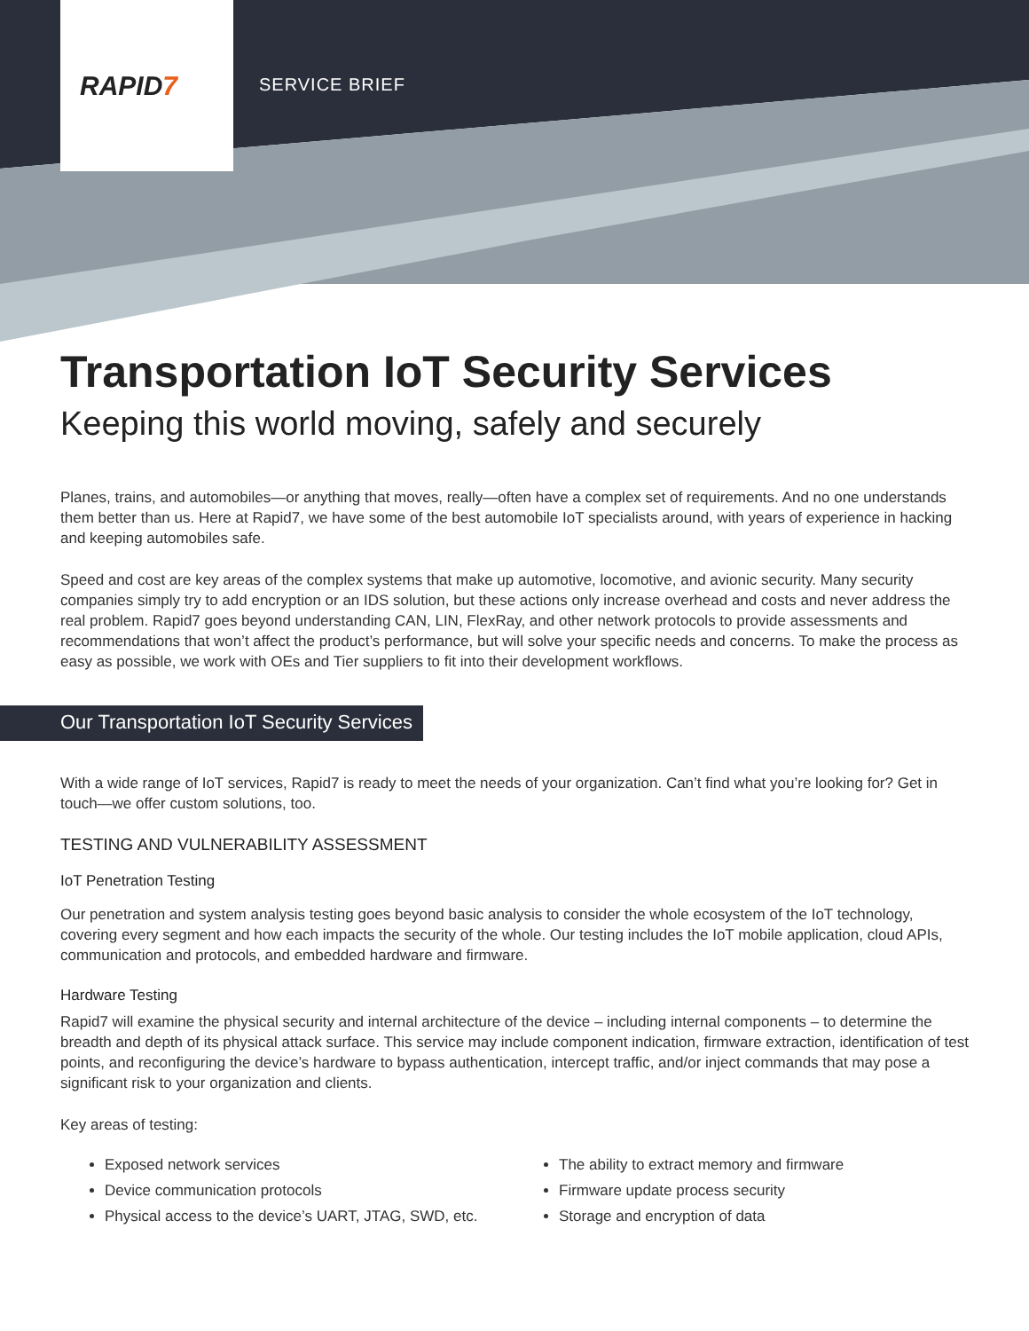RAPID7 SERVICE BRIEF
Transportation IoT Security Services
Keeping this world moving, safely and securely
Planes, trains, and automobiles—or anything that moves, really—often have a complex set of requirements. And no one understands them better than us. Here at Rapid7, we have some of the best automobile IoT specialists around, with years of experience in hacking and keeping automobiles safe.
Speed and cost are key areas of the complex systems that make up automotive, locomotive, and avionic security. Many security companies simply try to add encryption or an IDS solution, but these actions only increase overhead and costs and never address the real problem. Rapid7 goes beyond understanding CAN, LIN, FlexRay, and other network protocols to provide assessments and recommendations that won’t affect the product’s performance, but will solve your specific needs and concerns. To make the process as easy as possible, we work with OEs and Tier suppliers to fit into their development workflows.
Our Transportation IoT Security Services
With a wide range of IoT services, Rapid7 is ready to meet the needs of your organization. Can’t find what you’re looking for? Get in touch—we offer custom solutions, too.
TESTING AND VULNERABILITY ASSESSMENT
IoT Penetration Testing
Our penetration and system analysis testing goes beyond basic analysis to consider the whole ecosystem of the IoT technology, covering every segment and how each impacts the security of the whole. Our testing includes the IoT mobile application, cloud APIs, communication and protocols, and embedded hardware and firmware.
Hardware Testing
Rapid7 will examine the physical security and internal architecture of the device – including internal components – to determine the breadth and depth of its physical attack surface. This service may include component indication, firmware extraction, identification of test points, and reconfiguring the device’s hardware to bypass authentication, intercept traffic, and/or inject commands that may pose a significant risk to your organization and clients.
Key areas of testing:
Exposed network services
Device communication protocols
Physical access to the device’s UART, JTAG, SWD, etc.
The ability to extract memory and firmware
Firmware update process security
Storage and encryption of data